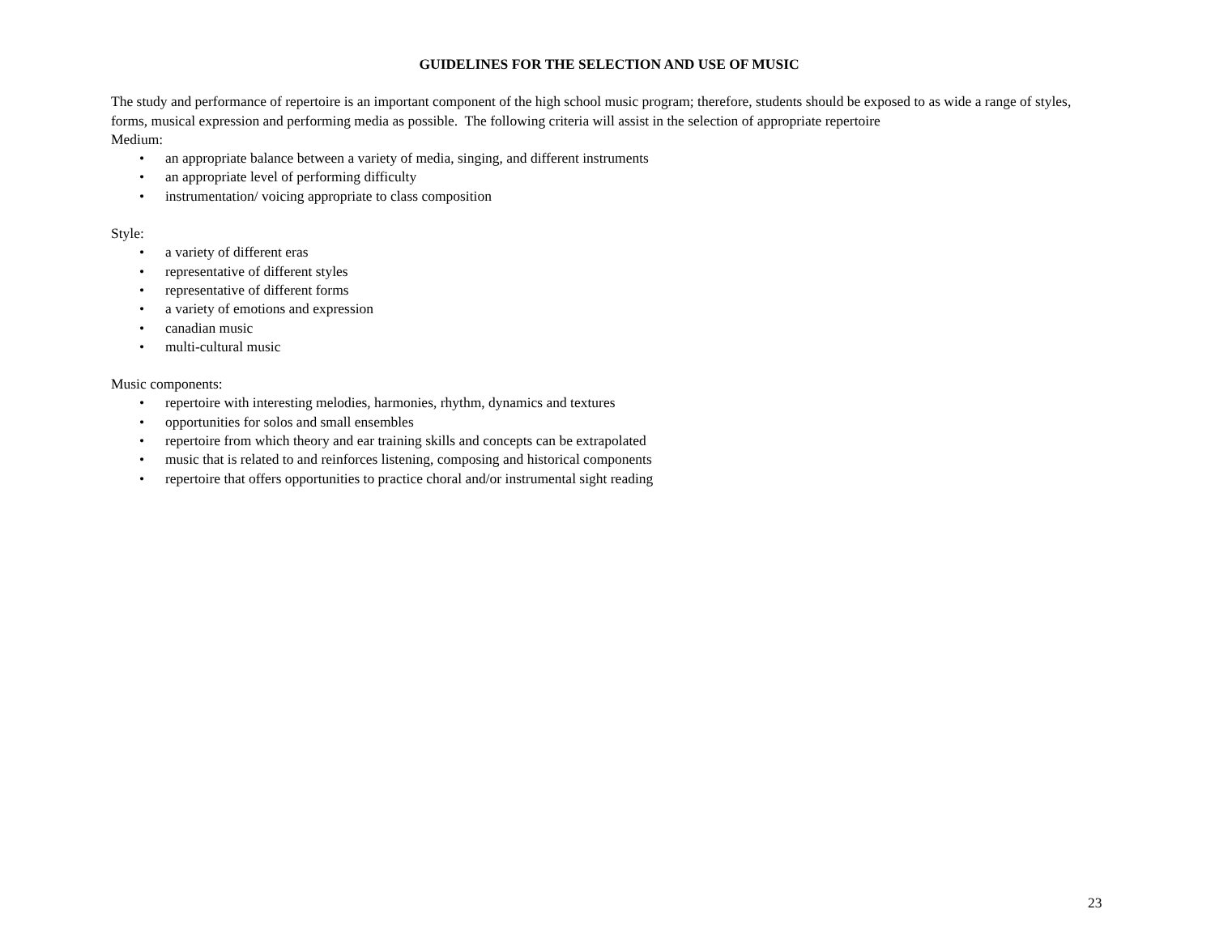GUIDELINES FOR THE SELECTION AND USE OF MUSIC
The study and performance of repertoire is an important component of the high school music program; therefore, students should be exposed to as wide a range of styles, forms, musical expression and performing media as possible. The following criteria will assist in the selection of appropriate repertoire
Medium:
• an appropriate balance between a variety of media, singing, and different instruments
• an appropriate level of performing difficulty
• instrumentation/ voicing appropriate to class composition
Style:
• a variety of different eras
• representative of different styles
• representative of different forms
• a variety of emotions and expression
• canadian music
• multi-cultural music
Music components:
• repertoire with interesting melodies, harmonies, rhythm, dynamics and textures
• opportunities for solos and small ensembles
• repertoire from which theory and ear training skills and concepts can be extrapolated
• music that is related to and reinforces listening, composing and historical components
• repertoire that offers opportunities to practice choral and/or instrumental sight reading
23